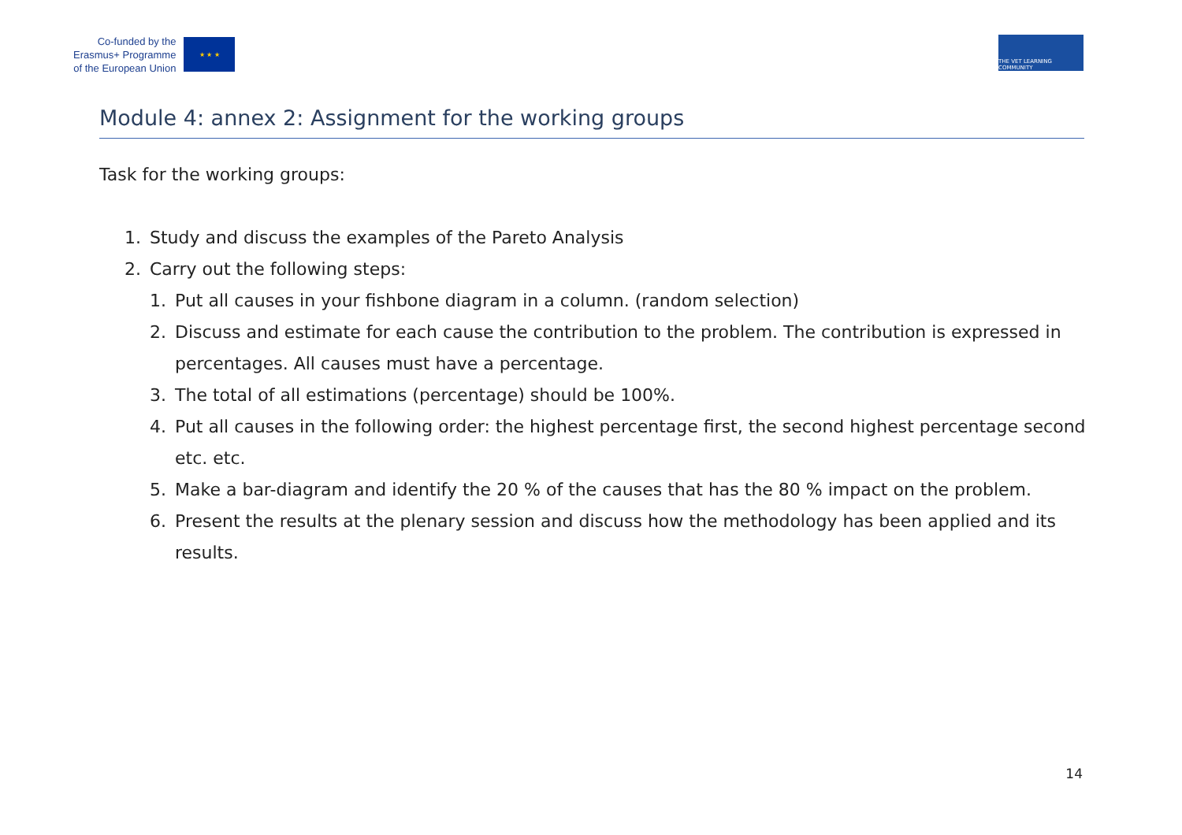Co-funded by the
Erasmus+ Programme
of the European Union
★ ★ ★
THE VET LEARNING COMMUNITY
Module 4: annex 2: Assignment for the working groups
Task for the working groups:
1. Study and discuss the examples of the Pareto Analysis
2. Carry out the following steps:
1. Put all causes in your fishbone diagram in a column. (random selection)
2. Discuss and estimate for each cause the contribution to the problem. The contribution is expressed in percentages. All causes must have a percentage.
3. The total of all estimations (percentage) should be 100%.
4. Put all causes in the following order: the highest percentage first, the second highest percentage second etc. etc.
5. Make a bar-diagram and identify the 20 % of the causes that has the 80 % impact on the problem.
6. Present the results at the plenary session and discuss how the methodology has been applied and its results.
14